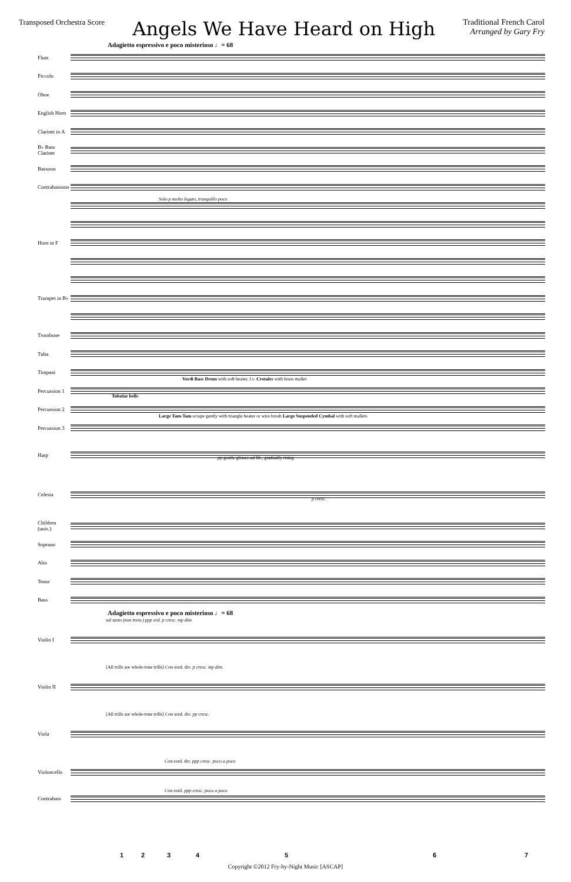Transposed Orchestra Score
Angels We Have Heard on High
Traditional French Carol
Arranged by Gary Fry
Adagietto espressivo e poco misterioso ♩= 68
Flute
Piccolo
Oboe
English Horn
Clarinet in A
B♭ Bass Clarinet
Bassoon
Contrabassoon
Solo p molto legato, tranquillo poco
Horn in F
Trumpet in B♭
Trombone
Tuba
Timpani
Verdi Bass Drum with soft beater, l.v. Crotales with brass mallet
Percussion 1
Tubular bells
Percussion 2
Large Tam-Tam scrape gently with triangle beater or wire brush Large Suspended Cymbal with soft mallets
Percussion 3
Harp
pp gentle glisses ad lib., gradually rising
Celesta
p cresc.
Children (unis.)
Soprano
Alto
Tenor
Bass
Adagietto espressivo e poco misterioso ♩= 68
Violin I
sul tasto (non trem.) ppp ord. p cresc. mp dim.
Violin II
[All trills are whole-tone trills] Con sord. div. p cresc. mp dim.
Viola
[All trills are whole-tone trills] Con sord. div. pp cresc.
Violoncello
Con sord. div. ppp cresc. poco a poco
Contrabass
Con sord. ppp cresc. poco a poco
1 2 3 4 5 6 7
Copyright ©2012 Fry-by-Night Music [ASCAP]